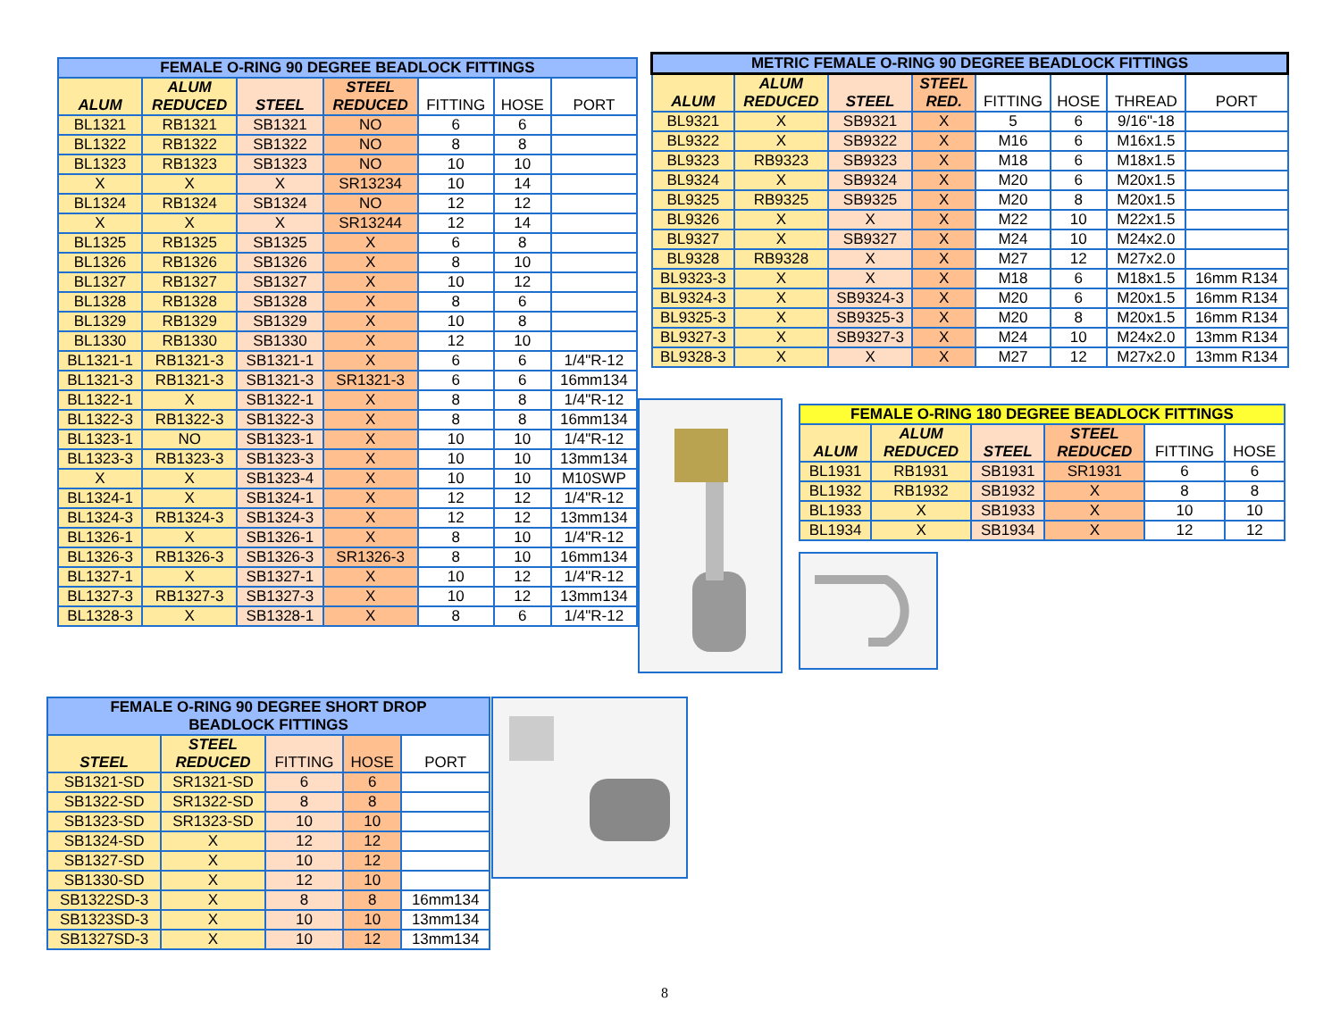| FEMALE O-RING 90 DEGREE BEADLOCK FITTINGS | | | | | | |
| ALUM | ALUM REDUCED | STEEL | STEEL REDUCED | FITTING | HOSE | PORT |
| BL1321 | RB1321 | SB1321 | NO | 6 | 6 | |
| BL1322 | RB1322 | SB1322 | NO | 8 | 8 | |
| BL1323 | RB1323 | SB1323 | NO | 10 | 10 | |
| X | X | X | SR13234 | 10 | 14 | |
| BL1324 | RB1324 | SB1324 | NO | 12 | 12 | |
| X | X | X | SR13244 | 12 | 14 | |
| BL1325 | RB1325 | SB1325 | X | 6 | 8 | |
| BL1326 | RB1326 | SB1326 | X | 8 | 10 | |
| BL1327 | RB1327 | SB1327 | X | 10 | 12 | |
| BL1328 | RB1328 | SB1328 | X | 8 | 6 | |
| BL1329 | RB1329 | SB1329 | X | 10 | 8 | |
| BL1330 | RB1330 | SB1330 | X | 12 | 10 | |
| BL1321-1 | RB1321-3 | SB1321-1 | X | 6 | 6 | 1/4"R-12 |
| BL1321-3 | RB1321-3 | SB1321-3 | SR1321-3 | 6 | 6 | 16mm134 |
| BL1322-1 | X | SB1322-1 | X | 8 | 8 | 1/4"R-12 |
| BL1322-3 | RB1322-3 | SB1322-3 | X | 8 | 8 | 16mm134 |
| BL1323-1 | NO | SB1323-1 | X | 10 | 10 | 1/4"R-12 |
| BL1323-3 | RB1323-3 | SB1323-3 | X | 10 | 10 | 13mm134 |
| X | X | SB1323-4 | X | 10 | 10 | M10SWP |
| BL1324-1 | X | SB1324-1 | X | 12 | 12 | 1/4"R-12 |
| BL1324-3 | RB1324-3 | SB1324-3 | X | 12 | 12 | 13mm134 |
| BL1326-1 | X | SB1326-1 | X | 8 | 10 | 1/4"R-12 |
| BL1326-3 | RB1326-3 | SB1326-3 | SR1326-3 | 8 | 10 | 16mm134 |
| BL1327-1 | X | SB1327-1 | X | 10 | 12 | 1/4"R-12 |
| BL1327-3 | RB1327-3 | SB1327-3 | X | 10 | 12 | 13mm134 |
| BL1328-3 | X | SB1328-1 | X | 8 | 6 | 1/4"R-12 |
| METRIC FEMALE O-RING 90 DEGREE BEADLOCK FITTINGS | | | | | | | |
| ALUM | ALUM REDUCED | STEEL | STEEL RED. | FITTING | HOSE | THREAD | PORT |
| BL9321 | X | SB9321 | X | 5 | 6 | 9/16"-18 | |
| BL9322 | X | SB9322 | X | M16 | 6 | M16x1.5 | |
| BL9323 | RB9323 | SB9323 | X | M18 | 6 | M18x1.5 | |
| BL9324 | X | SB9324 | X | M20 | 6 | M20x1.5 | |
| BL9325 | RB9325 | SB9325 | X | M20 | 8 | M20x1.5 | |
| BL9326 | X | X | X | M22 | 10 | M22x1.5 | |
| BL9327 | X | SB9327 | X | M24 | 10 | M24x2.0 | |
| BL9328 | RB9328 | X | X | M27 | 12 | M27x2.0 | |
| BL9323-3 | X | X | X | M18 | 6 | M18x1.5 | 16mm R134 |
| BL9324-3 | X | SB9324-3 | X | M20 | 6 | M20x1.5 | 16mm R134 |
| BL9325-3 | X | SB9325-3 | X | M20 | 8 | M20x1.5 | 16mm R134 |
| BL9327-3 | X | SB9327-3 | X | M24 | 10 | M24x2.0 | 13mm R134 |
| BL9328-3 | X | X | X | M27 | 12 | M27x2.0 | 13mm R134 |
| FEMALE O-RING 180 DEGREE BEADLOCK FITTINGS | | | | | |
| ALUM | ALUM REDUCED | STEEL | STEEL REDUCED | FITTING | HOSE |
| BL1931 | RB1931 | SB1931 | SR1931 | 6 | 6 |
| BL1932 | RB1932 | SB1932 | X | 8 | 8 |
| BL1933 | X | SB1933 | X | 10 | 10 |
| BL1934 | X | SB1934 | X | 12 | 12 |
| FEMALE O-RING 90 DEGREE SHORT DROP BEADLOCK FITTINGS | | | | |
| STEEL | STEEL REDUCED | FITTING | HOSE | PORT |
| SB1321-SD | SR1321-SD | 6 | 6 | |
| SB1322-SD | SR1322-SD | 8 | 8 | |
| SB1323-SD | SR1323-SD | 10 | 10 | |
| SB1324-SD | X | 12 | 12 | |
| SB1327-SD | X | 10 | 12 | |
| SB1330-SD | X | 12 | 10 | |
| SB1322SD-3 | X | 8 | 8 | 16mm134 |
| SB1323SD-3 | X | 10 | 10 | 13mm134 |
| SB1327SD-3 | X | 10 | 12 | 13mm134 |
8